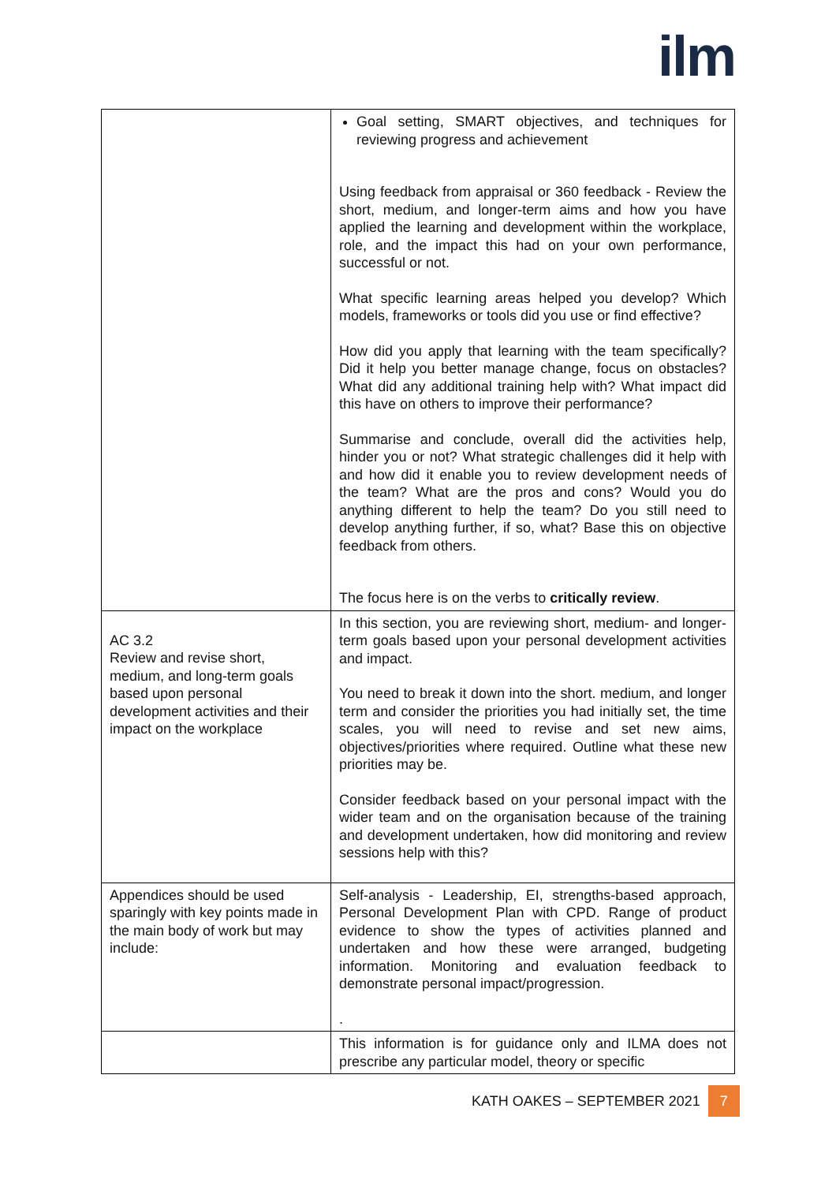ilm
| | Goal setting, SMART objectives, and techniques for reviewing progress and achievement Using feedback from appraisal or 360 feedback - Review the short, medium, and longer-term aims and how you have applied the learning and development within the workplace, role, and the impact this had on your own performance, successful or not. What specific learning areas helped you develop? Which models, frameworks or tools did you use or find effective? How did you apply that learning with the team specifically? Did it help you better manage change, focus on obstacles? What did any additional training help with? What impact did this have on others to improve their performance? Summarise and conclude, overall did the activities help, hinder you or not? What strategic challenges did it help with and how did it enable you to review development needs of the team? What are the pros and cons? Would you do anything different to help the team? Do you still need to develop anything further, if so, what? Base this on objective feedback from others. The focus here is on the verbs to critically review . |
| AC 3.2 Review and revise short, medium, and long-term goals based upon personal development activities and their impact on the workplace | In this section, you are reviewing short, medium- and longer-term goals based upon your personal development activities and impact. You need to break it down into the short. medium, and longer term and consider the priorities you had initially set, the time scales, you will need to revise and set new aims, objectives/priorities where required. Outline what these new priorities may be. Consider feedback based on your personal impact with the wider team and on the organisation because of the training and development undertaken, how did monitoring and review sessions help with this? |
| Appendices should be used sparingly with key points made in the main body of work but may include: | Self-analysis - Leadership, EI, strengths-based approach, Personal Development Plan with CPD. Range of product evidence to show the types of activities planned and undertaken and how these were arranged, budgeting information. Monitoring and evaluation feedback to demonstrate personal impact/progression. . |
| | This information is for guidance only and ILMA does not prescribe any particular model, theory or specific |
KATH OAKES – SEPTEMBER 2021 7